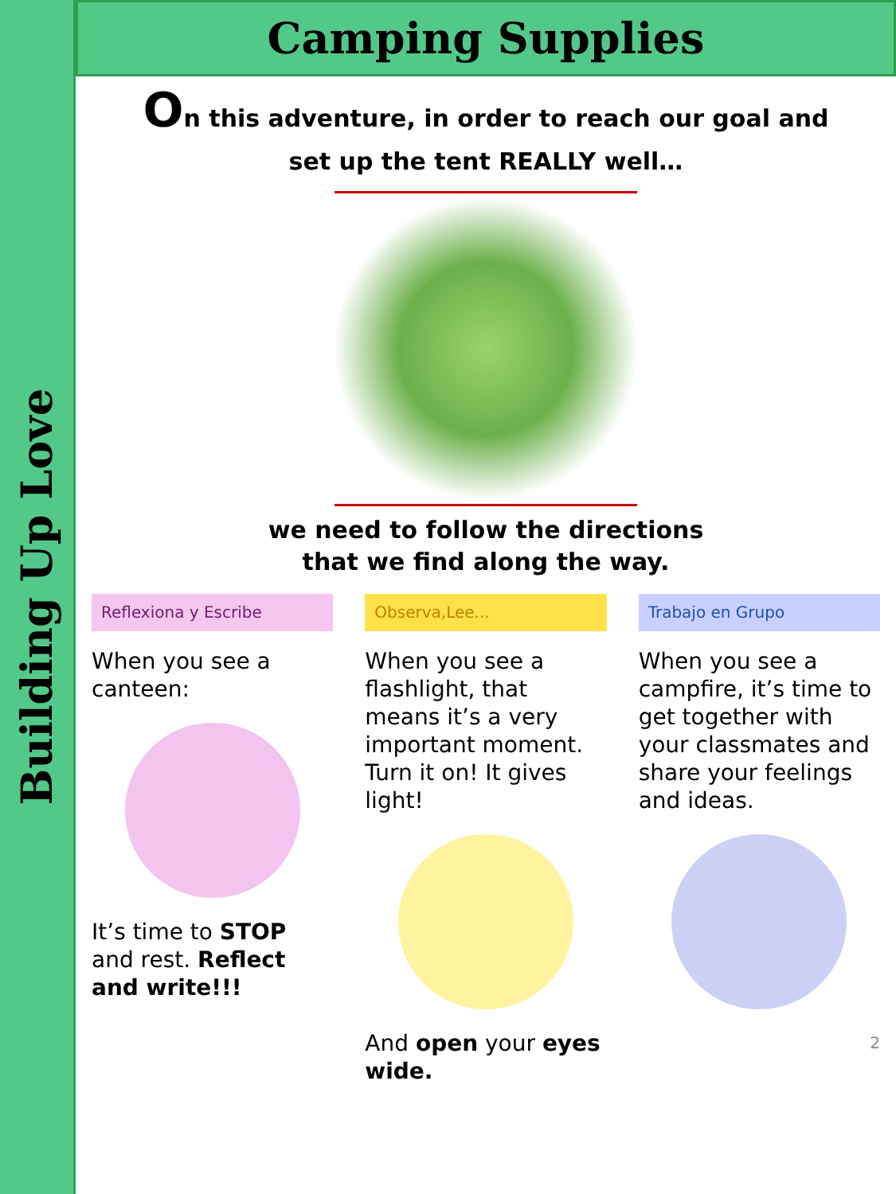Building Up Love
Camping Supplies
On this adventure, in order to reach our goal and
set up the tent REALLY well…
we need to follow the directions
that we find along the way.
Reflexiona y Escribe
When you see a canteen:
It’s time to STOP and rest. Reflect and write!!!
Observa,Lee...
When you see a flashlight, that means it’s a very important moment. Turn it on! It gives light!
And open your eyes wide.
Trabajo en Grupo
When you see a campfire, it’s time to get together with your classmates and share your feelings and ideas.
2